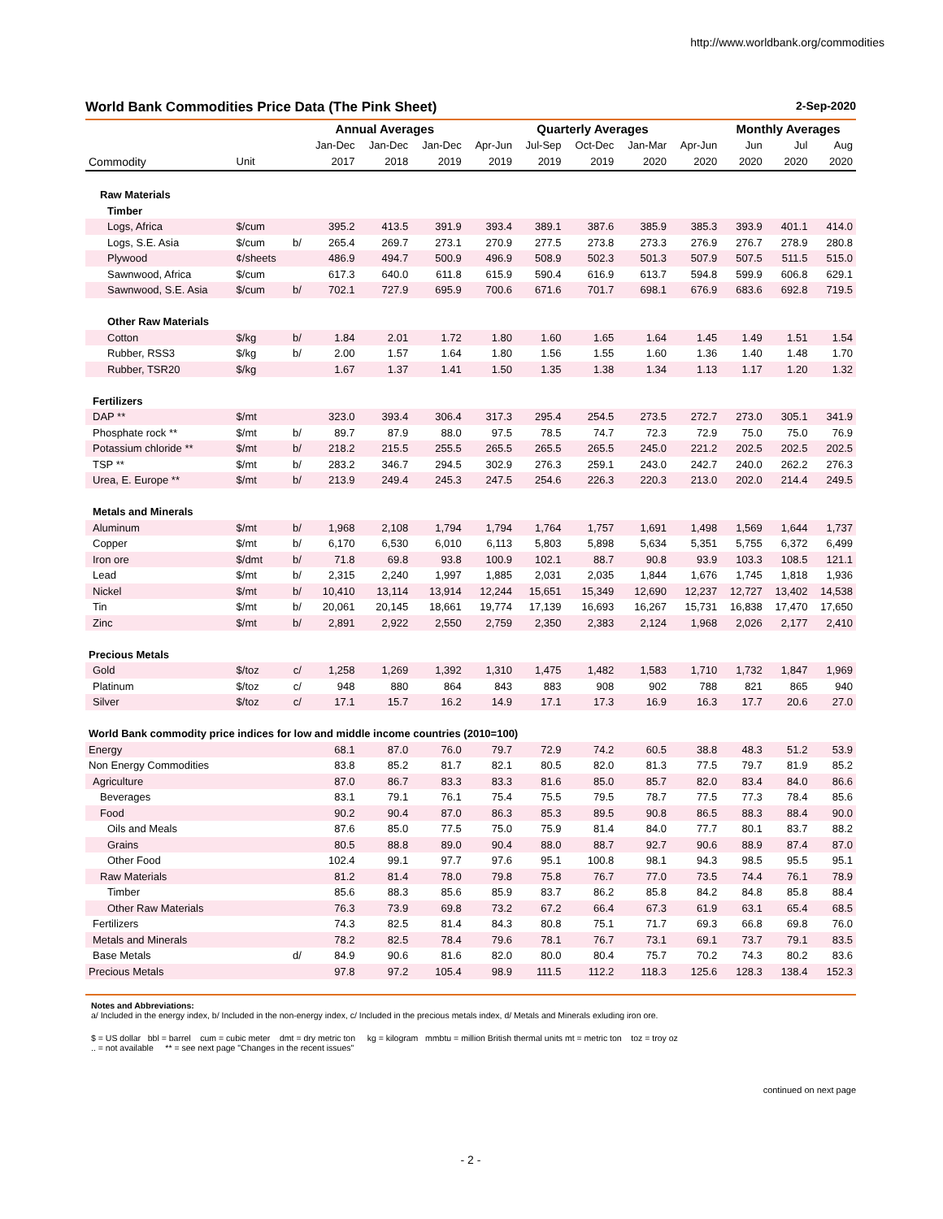http://www.worldbank.org/commodities
World Bank Commodities Price Data (The Pink Sheet) 2-Sep-2020
| | | | Annual Averages | | | Quarterly Averages | | | | | Monthly Averages | | |
| --- | --- | --- | --- | --- | --- | --- | --- | --- | --- | --- | --- | --- | --- |
| | | | Jan-Dec | Jan-Dec | Jan-Dec | Apr-Jun | Jul-Sep | Oct-Dec | Jan-Mar | Apr-Jun | Jun | Jul | Aug |
| Commodity | Unit | | 2017 | 2018 | 2019 | 2019 | 2019 | 2019 | 2020 | 2020 | 2020 | 2020 | 2020 |
| Raw Materials | | | | | | | | | | | | | |
| Timber | | | | | | | | | | | | | |
| Logs, Africa | $/cum | | 395.2 | 413.5 | 391.9 | 393.4 | 389.1 | 387.6 | 385.9 | 385.3 | 393.9 | 401.1 | 414.0 |
| Logs, S.E. Asia | $/cum | b/ | 265.4 | 269.7 | 273.1 | 270.9 | 277.5 | 273.8 | 273.3 | 276.9 | 276.7 | 278.9 | 280.8 |
| Plywood | ¢/sheets | | 486.9 | 494.7 | 500.9 | 496.9 | 508.9 | 502.3 | 501.3 | 507.9 | 507.5 | 511.5 | 515.0 |
| Sawnwood, Africa | $/cum | | 617.3 | 640.0 | 611.8 | 615.9 | 590.4 | 616.9 | 613.7 | 594.8 | 599.9 | 606.8 | 629.1 |
| Sawnwood, S.E. Asia | $/cum | b/ | 702.1 | 727.9 | 695.9 | 700.6 | 671.6 | 701.7 | 698.1 | 676.9 | 683.6 | 692.8 | 719.5 |
| Other Raw Materials | | | | | | | | | | | | | |
| Cotton | $/kg | b/ | 1.84 | 2.01 | 1.72 | 1.80 | 1.60 | 1.65 | 1.64 | 1.45 | 1.49 | 1.51 | 1.54 |
| Rubber, RSS3 | $/kg | b/ | 2.00 | 1.57 | 1.64 | 1.80 | 1.56 | 1.55 | 1.60 | 1.36 | 1.40 | 1.48 | 1.70 |
| Rubber, TSR20 | $/kg | | 1.67 | 1.37 | 1.41 | 1.50 | 1.35 | 1.38 | 1.34 | 1.13 | 1.17 | 1.20 | 1.32 |
| Fertilizers | | | | | | | | | | | | | |
| DAP ** | $/mt | | 323.0 | 393.4 | 306.4 | 317.3 | 295.4 | 254.5 | 273.5 | 272.7 | 273.0 | 305.1 | 341.9 |
| Phosphate rock ** | $/mt | b/ | 89.7 | 87.9 | 88.0 | 97.5 | 78.5 | 74.7 | 72.3 | 72.9 | 75.0 | 75.0 | 76.9 |
| Potassium chloride ** | $/mt | b/ | 218.2 | 215.5 | 255.5 | 265.5 | 265.5 | 265.5 | 245.0 | 221.2 | 202.5 | 202.5 | 202.5 |
| TSP ** | $/mt | b/ | 283.2 | 346.7 | 294.5 | 302.9 | 276.3 | 259.1 | 243.0 | 242.7 | 240.0 | 262.2 | 276.3 |
| Urea, E. Europe ** | $/mt | b/ | 213.9 | 249.4 | 245.3 | 247.5 | 254.6 | 226.3 | 220.3 | 213.0 | 202.0 | 214.4 | 249.5 |
| Metals and Minerals | | | | | | | | | | | | | |
| Aluminum | $/mt | b/ | 1,968 | 2,108 | 1,794 | 1,794 | 1,764 | 1,757 | 1,691 | 1,498 | 1,569 | 1,644 | 1,737 |
| Copper | $/mt | b/ | 6,170 | 6,530 | 6,010 | 6,113 | 5,803 | 5,898 | 5,634 | 5,351 | 5,755 | 6,372 | 6,499 |
| Iron ore | $/dmt | b/ | 71.8 | 69.8 | 93.8 | 100.9 | 102.1 | 88.7 | 90.8 | 93.9 | 103.3 | 108.5 | 121.1 |
| Lead | $/mt | b/ | 2,315 | 2,240 | 1,997 | 1,885 | 2,031 | 2,035 | 1,844 | 1,676 | 1,745 | 1,818 | 1,936 |
| Nickel | $/mt | b/ | 10,410 | 13,114 | 13,914 | 12,244 | 15,651 | 15,349 | 12,690 | 12,237 | 12,727 | 13,402 | 14,538 |
| Tin | $/mt | b/ | 20,061 | 20,145 | 18,661 | 19,774 | 17,139 | 16,693 | 16,267 | 15,731 | 16,838 | 17,470 | 17,650 |
| Zinc | $/mt | b/ | 2,891 | 2,922 | 2,550 | 2,759 | 2,350 | 2,383 | 2,124 | 1,968 | 2,026 | 2,177 | 2,410 |
| Precious Metals | | | | | | | | | | | | | |
| Gold | $/toz | c/ | 1,258 | 1,269 | 1,392 | 1,310 | 1,475 | 1,482 | 1,583 | 1,710 | 1,732 | 1,847 | 1,969 |
| Platinum | $/toz | c/ | 948 | 880 | 864 | 843 | 883 | 908 | 902 | 788 | 821 | 865 | 940 |
| Silver | $/toz | c/ | 17.1 | 15.7 | 16.2 | 14.9 | 17.1 | 17.3 | 16.9 | 16.3 | 17.7 | 20.6 | 27.0 |
| World Bank commodity price indices for low and middle income countries (2010=100) | | | | | | | | | | | | | |
| Energy | | | 68.1 | 87.0 | 76.0 | 79.7 | 72.9 | 74.2 | 60.5 | 38.8 | 48.3 | 51.2 | 53.9 |
| Non Energy Commodities | | | 83.8 | 85.2 | 81.7 | 82.1 | 80.5 | 82.0 | 81.3 | 77.5 | 79.7 | 81.9 | 85.2 |
| Agriculture | | | 87.0 | 86.7 | 83.3 | 83.3 | 81.6 | 85.0 | 85.7 | 82.0 | 83.4 | 84.0 | 86.6 |
| Beverages | | | 83.1 | 79.1 | 76.1 | 75.4 | 75.5 | 79.5 | 78.7 | 77.5 | 77.3 | 78.4 | 85.6 |
| Food | | | 90.2 | 90.4 | 87.0 | 86.3 | 85.3 | 89.5 | 90.8 | 86.5 | 88.3 | 88.4 | 90.0 |
| Oils and Meals | | | 87.6 | 85.0 | 77.5 | 75.0 | 75.9 | 81.4 | 84.0 | 77.7 | 80.1 | 83.7 | 88.2 |
| Grains | | | 80.5 | 88.8 | 89.0 | 90.4 | 88.0 | 88.7 | 92.7 | 90.6 | 88.9 | 87.4 | 87.0 |
| Other Food | | | 102.4 | 99.1 | 97.7 | 97.6 | 95.1 | 100.8 | 98.1 | 94.3 | 98.5 | 95.5 | 95.1 |
| Raw Materials | | | 81.2 | 81.4 | 78.0 | 79.8 | 75.8 | 76.7 | 77.0 | 73.5 | 74.4 | 76.1 | 78.9 |
| Timber | | | 85.6 | 88.3 | 85.6 | 85.9 | 83.7 | 86.2 | 85.8 | 84.2 | 84.8 | 85.8 | 88.4 |
| Other Raw Materials | | | 76.3 | 73.9 | 69.8 | 73.2 | 67.2 | 66.4 | 67.3 | 61.9 | 63.1 | 65.4 | 68.5 |
| Fertilizers | | | 74.3 | 82.5 | 81.4 | 84.3 | 80.8 | 75.1 | 71.7 | 69.3 | 66.8 | 69.8 | 76.0 |
| Metals and Minerals | | | 78.2 | 82.5 | 78.4 | 79.6 | 78.1 | 76.7 | 73.1 | 69.1 | 73.7 | 79.1 | 83.5 |
| Base Metals | | d/ | 84.9 | 90.6 | 81.6 | 82.0 | 80.0 | 80.4 | 75.7 | 70.2 | 74.3 | 80.2 | 83.6 |
| Precious Metals | | | 97.8 | 97.2 | 105.4 | 98.9 | 111.5 | 112.2 | 118.3 | 125.6 | 128.3 | 138.4 | 152.3 |
Notes and Abbreviations:
a/ Included in the energy index, b/ Included in the non-energy index, c/ Included in the precious metals index, d/ Metals and Minerals exluding iron ore.
$ = US dollar bbl = barrel cum = cubic meter dmt = dry metric ton kg = kilogram mmbtu = million British thermal units mt = metric ton toz = troy oz
.. = not available ** = see next page "Changes in the recent issues"
continued on next page
- 2 -